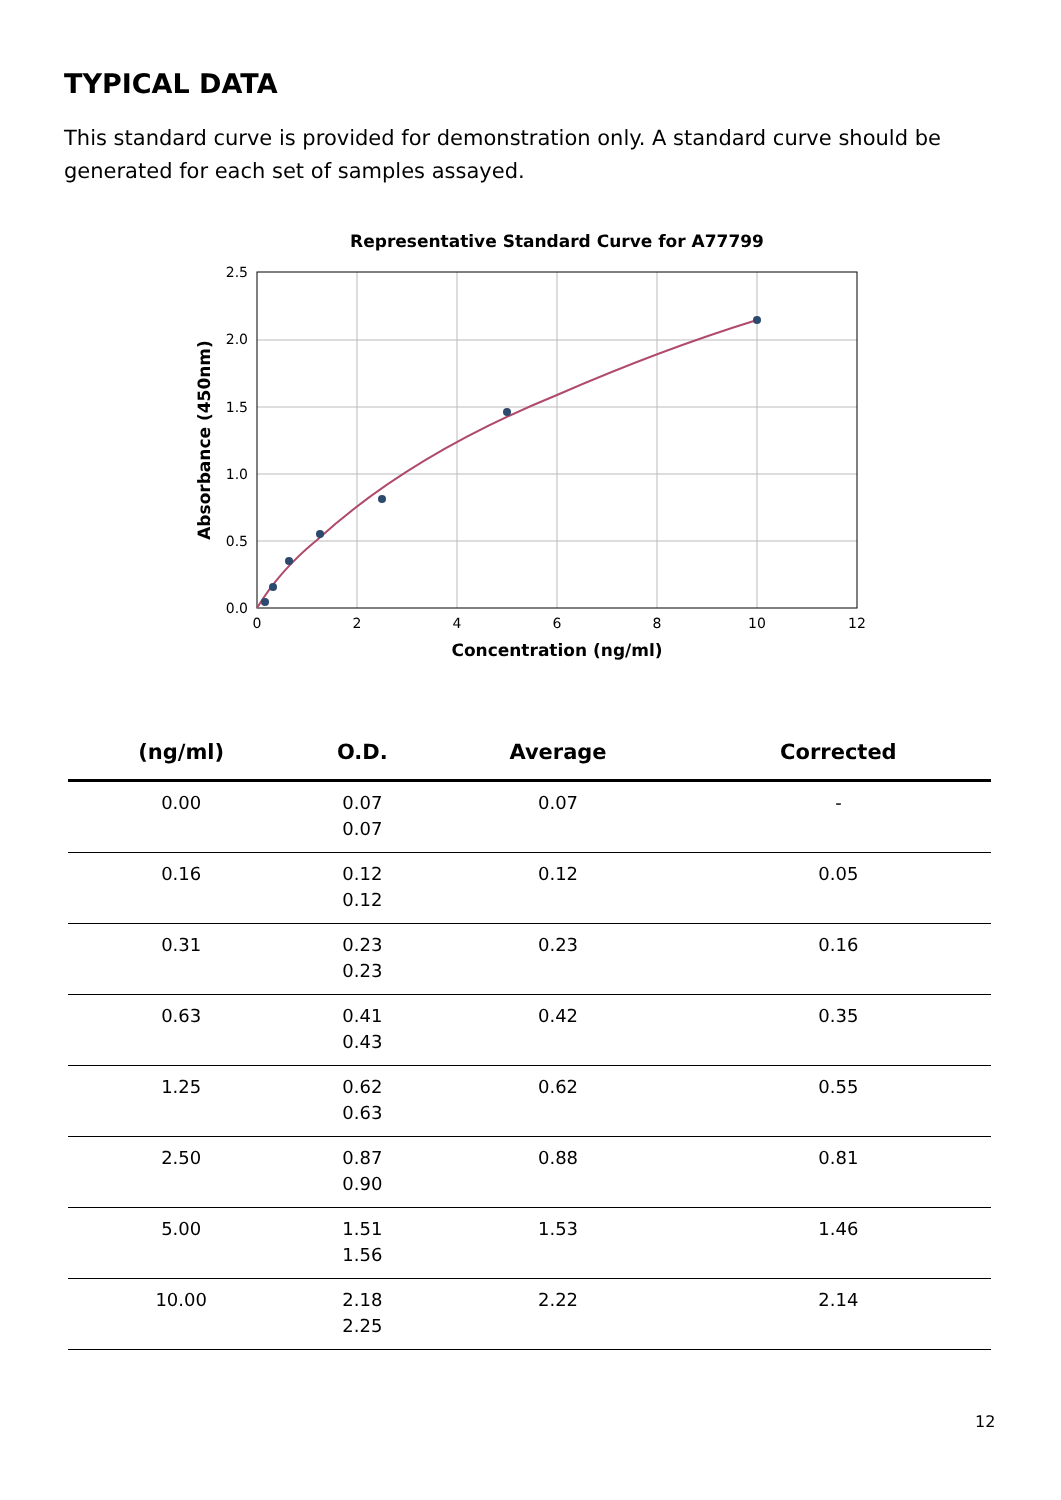TYPICAL DATA
This standard curve is provided for demonstration only. A standard curve should be generated for each set of samples assayed.
Representative Standard Curve for A77799
2.5
2.0
1.5
1.0
0.5
0.0
0
2
4
6
8
10
12
Concentration (ng/ml)
Absorbance (450nm)
| (ng/ml) | O.D. | Average | Corrected |
| --- | --- | --- | --- |
| 0.00 | 0.07 0.07 | 0.07 | - |
| 0.16 | 0.12 0.12 | 0.12 | 0.05 |
| 0.31 | 0.23 0.23 | 0.23 | 0.16 |
| 0.63 | 0.41 0.43 | 0.42 | 0.35 |
| 1.25 | 0.62 0.63 | 0.62 | 0.55 |
| 2.50 | 0.87 0.90 | 0.88 | 0.81 |
| 5.00 | 1.51 1.56 | 1.53 | 1.46 |
| 10.00 | 2.18 2.25 | 2.22 | 2.14 |
12